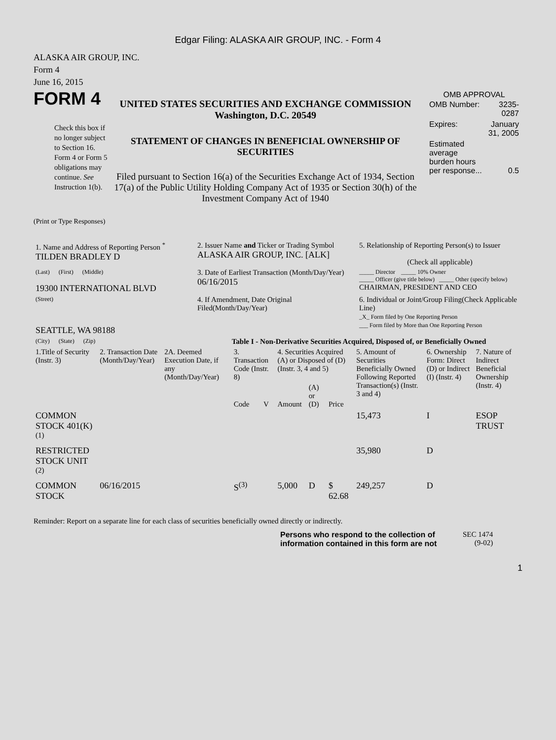Edgar Filing: ALASKA AIR GROUP, INC. - Form 4
ALASKA AIR GROUP, INC.
Form 4
June 16, 2015
FORM 4
Check this box if no longer subject to Section 16. Form 4 or Form 5 obligations may continue. See Instruction 1(b).
UNITED STATES SECURITIES AND EXCHANGE COMMISSION
Washington, D.C. 20549
STATEMENT OF CHANGES IN BENEFICIAL OWNERSHIP OF SECURITIES
Filed pursuant to Section 16(a) of the Securities Exchange Act of 1934, Section 17(a) of the Public Utility Holding Company Act of 1935 or Section 30(h) of the Investment Company Act of 1940
OMB APPROVAL
| OMB Number: | 3235-0287 |
| Expires: | January 31, 2005 |
| Estimated average burden hours per response... | 0.5 |
(Print or Type Responses)
| 1. Name and Address of Reporting Person <sup>*</sup> TILDEN BRADLEY D | 2. Issuer Name and Ticker or Trading Symbol ALASKA AIR GROUP, INC. [ALK] | 5. Relationship of Reporting Person(s) to Issuer (Check all applicable) |
| (Last) (First) (Middle) 19300 INTERNATIONAL BLVD | 3. Date of Earliest Transaction (Month/Day/Year) 06/16/2015 | _____ Director _____ 10% Owner _____ Officer (give title below) _____ Other (specify below) CHAIRMAN, PRESIDENT AND CEO |
| (Street) SEATTLE, WA 98188 | 4. If Amendment, Date Original Filed(Month/Day/Year) | 6. Individual or Joint/Group Filing(Check Applicable Line) _X_ Form filed by One Reporting Person ___ Form filed by More than One Reporting Person |
| (City) (State) (Zip) | Table I - Non-Derivative Securities Acquired, Disposed of, or Beneficially Owned | |
| 1.Title of Security (Instr. 3) | 2. Transaction Date (Month/Day/Year) | 2A. Deemed Execution Date, if any (Month/Day/Year) | 3. Transaction Code (Instr. 8) | | 4. Securities Acquired (A) or Disposed of (D) (Instr. 3, 4 and 5) | | | 5. Amount of Securities Beneficially Owned Following Reported Transaction(s) (Instr. 3 and 4) | 6. Ownership Form: Direct (D) or Indirect (I) (Instr. 4) | 7. Nature of Indirect Beneficial Ownership (Instr. 4) |
| --- | --- | --- | --- | --- | --- | --- | --- | --- | --- | --- |
| | | | Code | V | Amount | (A) or (D) | Price | | | |
| COMMON STOCK 401(K) <sup>(1)</sup> | | | | | | | | 15,473 | I | ESOP TRUST |
| RESTRICTED STOCK UNIT <sup>(2)</sup> | | | | | | | | 35,980 | D | |
| COMMON STOCK | 06/16/2015 | | S<sup>(3)</sup> | | 5,000 | D | $ 62.68 | 249,257 | D | |
Reminder: Report on a separate line for each class of securities beneficially owned directly or indirectly.
Persons who respond to the collection of information contained in this form are not
SEC 1474
(9-02)
1